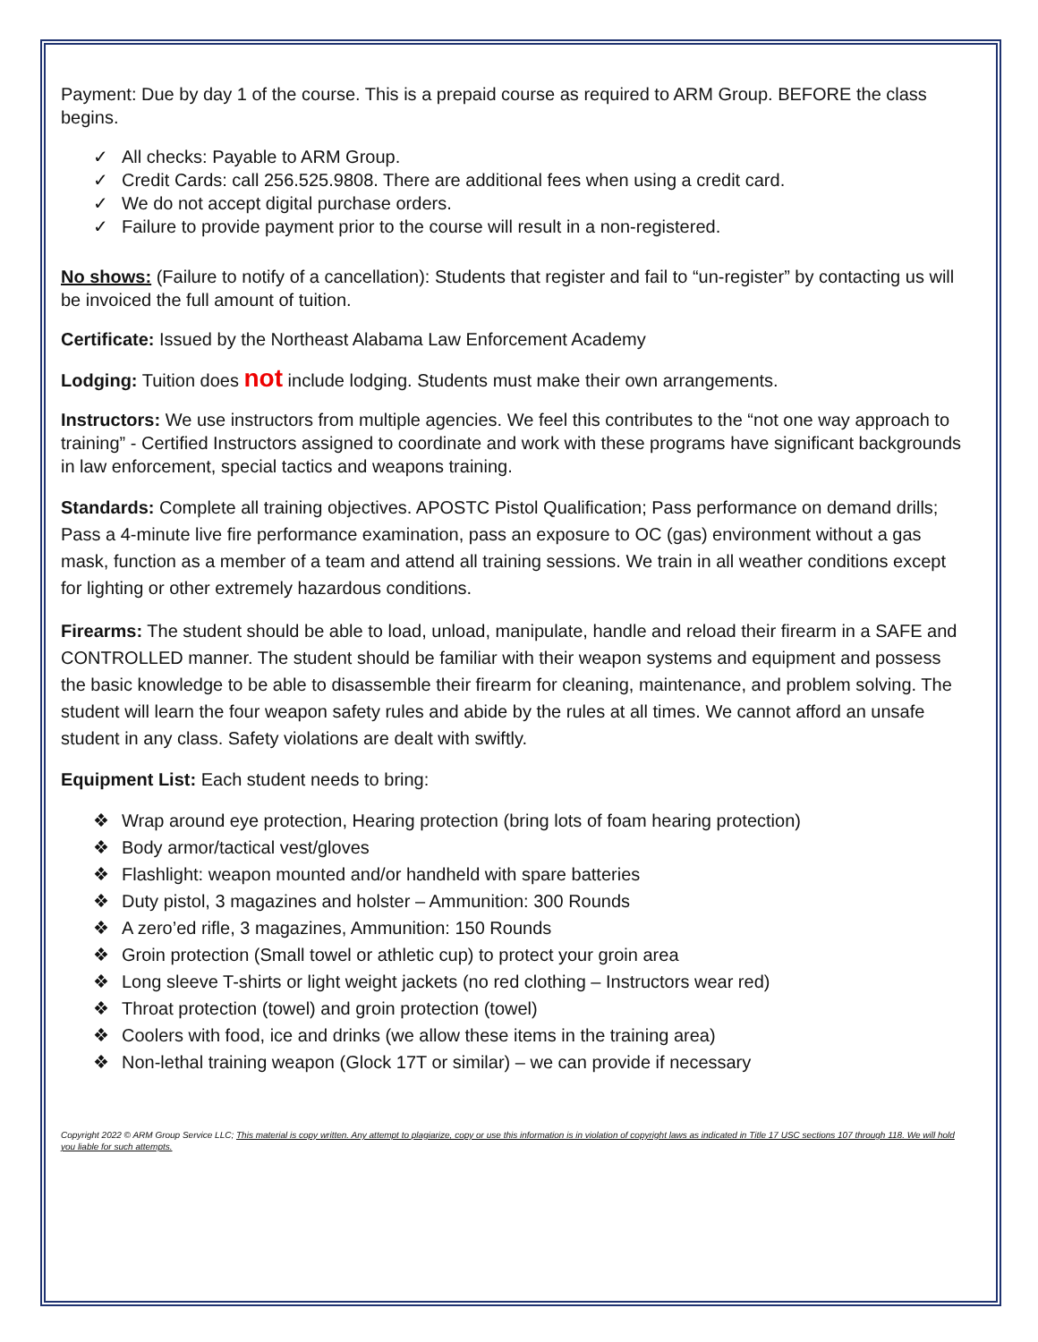Payment: Due by day 1 of the course. This is a prepaid course as required to ARM Group. BEFORE the class begins.
✓ All checks: Payable to ARM Group.
✓ Credit Cards: call 256.525.9808. There are additional fees when using a credit card.
✓ We do not accept digital purchase orders.
✓ Failure to provide payment prior to the course will result in a non-registered.
No shows: (Failure to notify of a cancellation): Students that register and fail to “un-register” by contacting us will be invoiced the full amount of tuition.
Certificate: Issued by the Northeast Alabama Law Enforcement Academy
Lodging: Tuition does not include lodging. Students must make their own arrangements.
Instructors: We use instructors from multiple agencies. We feel this contributes to the “not one way approach to training” - Certified Instructors assigned to coordinate and work with these programs have significant backgrounds in law enforcement, special tactics and weapons training.
Standards: Complete all training objectives. APOSTC Pistol Qualification; Pass performance on demand drills; Pass a 4-minute live fire performance examination, pass an exposure to OC (gas) environment without a gas mask, function as a member of a team and attend all training sessions. We train in all weather conditions except for lighting or other extremely hazardous conditions.
Firearms: The student should be able to load, unload, manipulate, handle and reload their firearm in a SAFE and CONTROLLED manner. The student should be familiar with their weapon systems and equipment and possess the basic knowledge to be able to disassemble their firearm for cleaning, maintenance, and problem solving. The student will learn the four weapon safety rules and abide by the rules at all times. We cannot afford an unsafe student in any class. Safety violations are dealt with swiftly.
Equipment List: Each student needs to bring:
❖ Wrap around eye protection, Hearing protection (bring lots of foam hearing protection)
❖ Body armor/tactical vest/gloves
❖ Flashlight: weapon mounted and/or handheld with spare batteries
❖ Duty pistol, 3 magazines and holster – Ammunition: 300 Rounds
❖ A zero’ed rifle, 3 magazines, Ammunition: 150 Rounds
❖ Groin protection (Small towel or athletic cup) to protect your groin area
❖ Long sleeve T-shirts or light weight jackets (no red clothing – Instructors wear red)
❖ Throat protection (towel) and groin protection (towel)
❖ Coolers with food, ice and drinks (we allow these items in the training area)
❖ Non-lethal training weapon (Glock 17T or similar) – we can provide if necessary
Copyright 2022 © ARM Group Service LLC; This material is copy written. Any attempt to plagiarize, copy or use this information is in violation of copyright laws as indicated in Title 17 USC sections 107 through 118. We will hold you liable for such attempts.